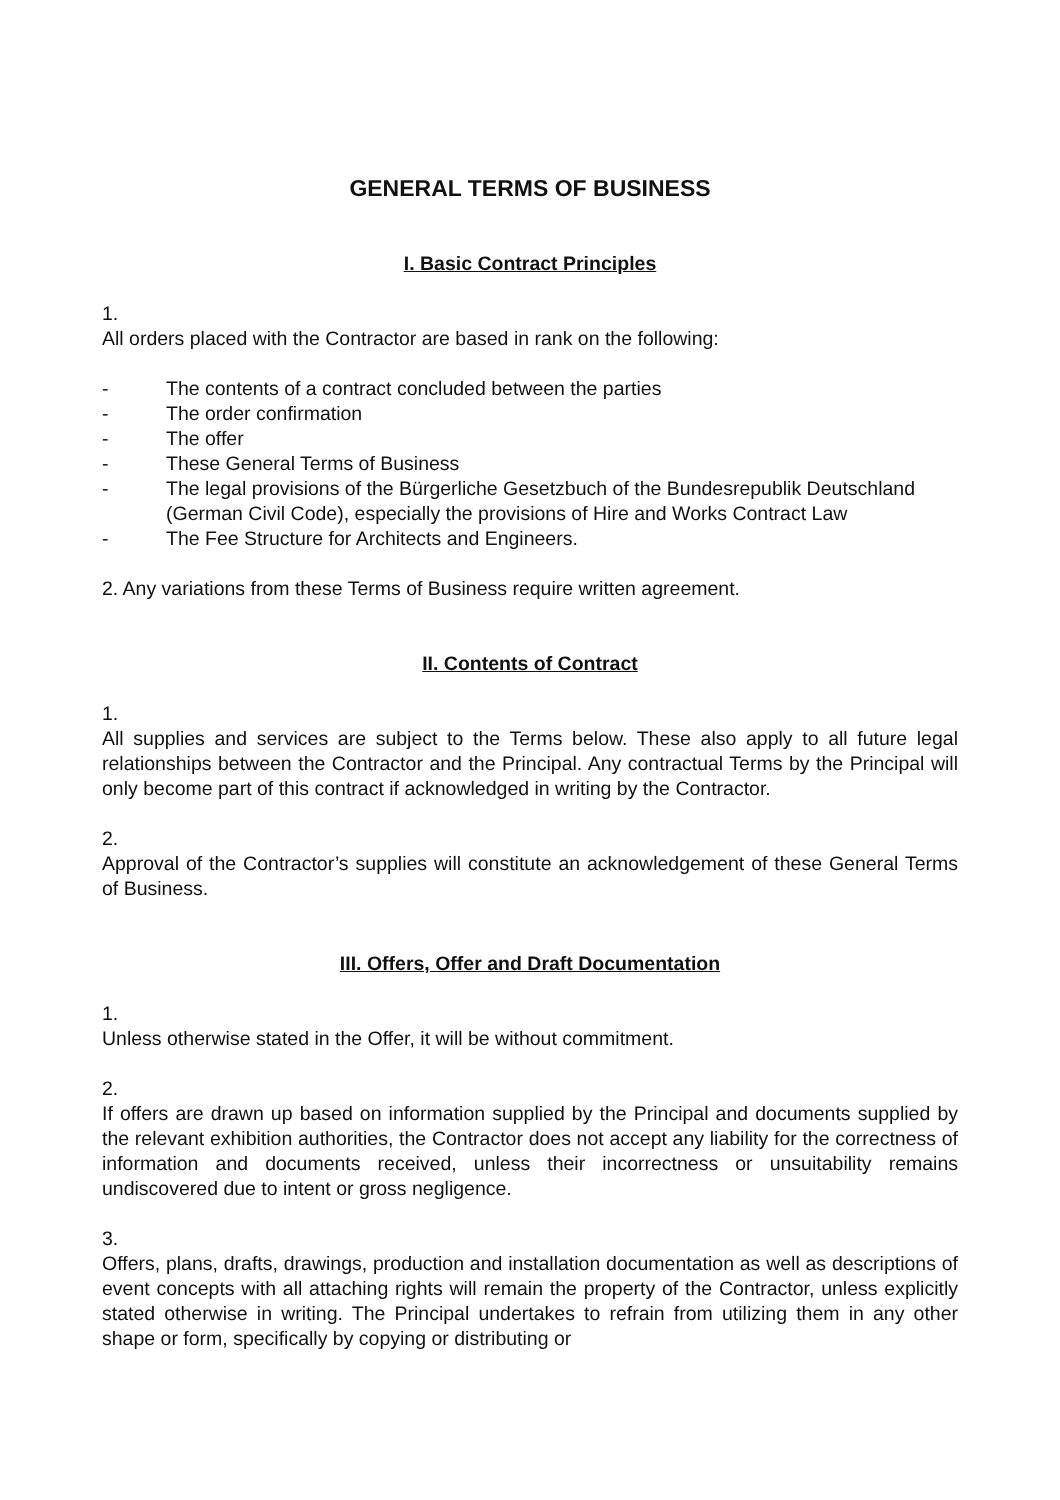GENERAL TERMS OF BUSINESS
I. Basic Contract Principles
1.
All orders placed with the Contractor are based in rank on the following:
- The contents of a contract concluded between the parties
- The order confirmation
- The offer
- These General Terms of Business
- The legal provisions of the Bürgerliche Gesetzbuch of the Bundesrepublik Deutschland (German Civil Code), especially the provisions of Hire and Works Contract Law
- The Fee Structure for Architects and Engineers.
2. Any variations from these Terms of Business require written agreement.
II. Contents of Contract
1.
All supplies and services are subject to the Terms below. These also apply to all future legal relationships between the Contractor and the Principal. Any contractual Terms by the Principal will only become part of this contract if acknowledged in writing by the Contractor.
2.
Approval of the Contractor’s supplies will constitute an acknowledgement of these General Terms of Business.
III. Offers, Offer and Draft Documentation
1.
Unless otherwise stated in the Offer, it will be without commitment.
2.
If offers are drawn up based on information supplied by the Principal and documents supplied by the relevant exhibition authorities, the Contractor does not accept any liability for the correctness of information and documents received, unless their incorrectness or unsuitability remains undiscovered due to intent or gross negligence.
3.
Offers, plans, drafts, drawings, production and installation documentation as well as descriptions of event concepts with all attaching rights will remain the property of the Contractor, unless explicitly stated otherwise in writing. The Principal undertakes to refrain from utilizing them in any other shape or form, specifically by copying or distributing or